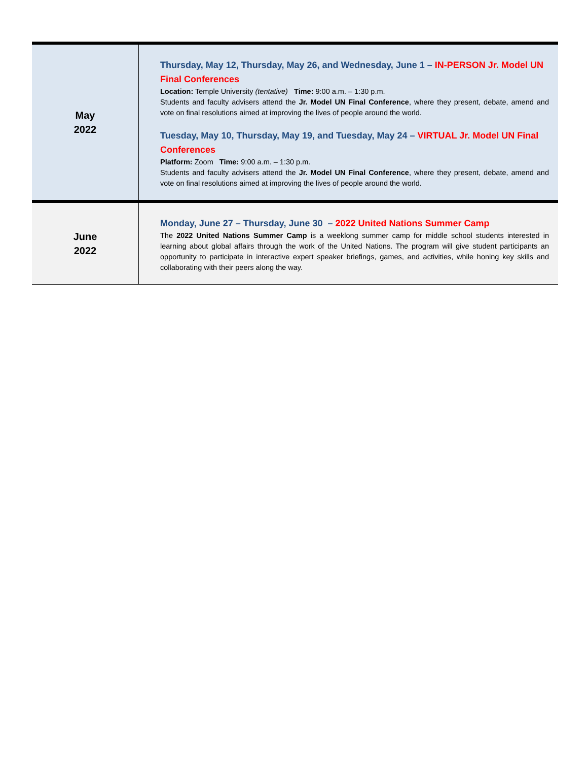| May 2022 | Thursday, May 12, Thursday, May 26, and Wednesday, June 1 – IN-PERSON Jr. Model UN Final Conferences Location: Temple University (tentative) Time: 9:00 a.m. – 1:30 p.m. Students and faculty advisers attend the Jr. Model UN Final Conference , where they present, debate, amend and vote on final resolutions aimed at improving the lives of people around the world. Tuesday, May 10, Thursday, May 19, and Tuesday, May 24 – VIRTUAL Jr. Model UN Final Conferences Platform: Zoom Time: 9:00 a.m. – 1:30 p.m. Students and faculty advisers attend the Jr. Model UN Final Conference , where they present, debate, amend and vote on final resolutions aimed at improving the lives of people around the world. |
| June 2022 | Monday, June 27 – Thursday, June 30 – 2022 United Nations Summer Camp The 2022 United Nations Summer Camp is a weeklong summer camp for middle school students interested in learning about global affairs through the work of the United Nations. The program will give student participants an opportunity to participate in interactive expert speaker briefings, games, and activities, while honing key skills and collaborating with their peers along the way. |